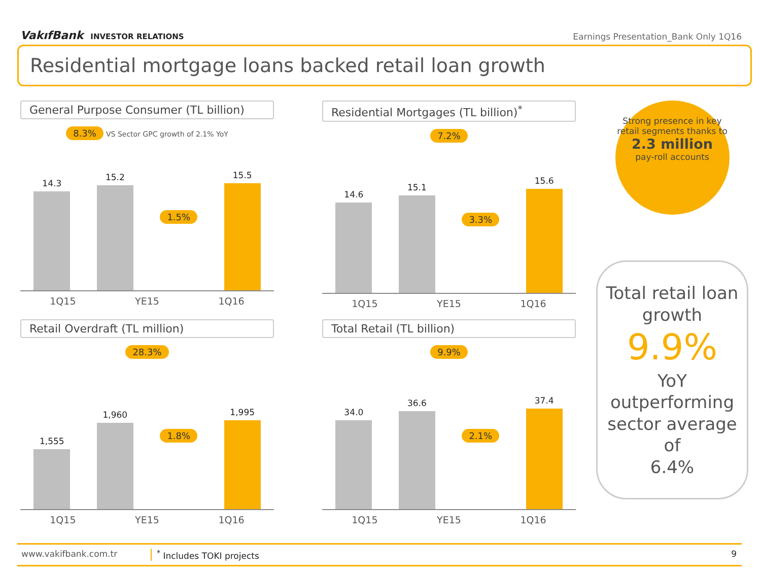VakıfBank INVESTOR RELATIONS
Earnings Presentation_Bank Only 1Q16
Residential mortgage loans backed retail loan growth
General Purpose Consumer (TL billion)
8.3% VS Sector GPC growth of 2.1% YoY
14.3
15.2
1.5%
15.5
1Q15 YE15 1Q16
Residential Mortgages (TL billion)<sup>*</sup>
7.2%
14.6
15.1
3.3%
15.6
1Q15 YE15 1Q16
Retail Overdraft (TL million)
28.3%
1,555
1,960
1.8%
1,995
1Q15 YE15 1Q16
Total Retail (TL billion)
9.9%
34.0
36.6
2.1%
37.4
1Q15 YE15 1Q16
Strong presence in key retail segments thanks to
2.3 million
pay-roll accounts
Total retail loan growth
9.9%
YoY outperforming sector average of
6.4%
www.vakifbank.com.tr <sup>*</sup> Includes TOKI projects 9